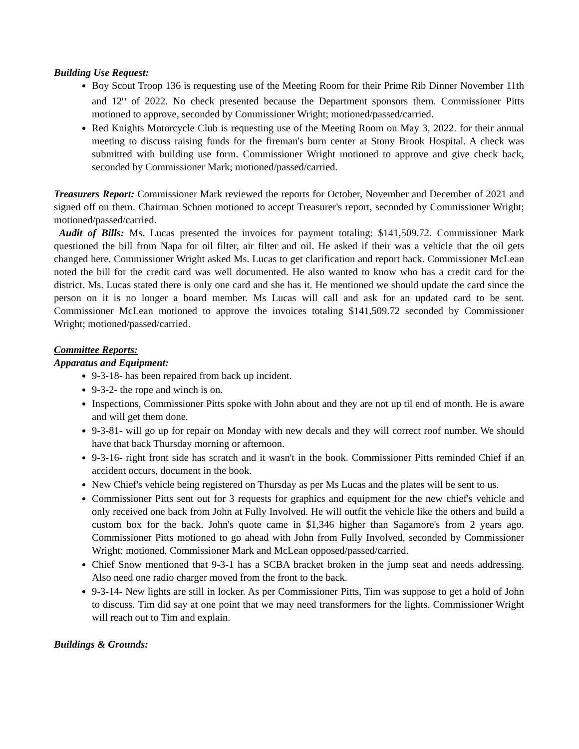Building Use Request:
Boy Scout Troop 136 is requesting use of the Meeting Room for their Prime Rib Dinner November 11th and 12<sup>th</sup> of 2022. No check presented because the Department sponsors them. Commissioner Pitts motioned to approve, seconded by Commissioner Wright; motioned/passed/carried.
Red Knights Motorcycle Club is requesting use of the Meeting Room on May 3, 2022. for their annual meeting to discuss raising funds for the fireman's burn center at Stony Brook Hospital. A check was submitted with building use form. Commissioner Wright motioned to approve and give check back, seconded by Commissioner Mark; motioned/passed/carried.
Treasurers Report: Commissioner Mark reviewed the reports for October, November and December of 2021 and signed off on them. Chairman Schoen motioned to accept Treasurer's report, seconded by Commissioner Wright; motioned/passed/carried.
Audit of Bills: Ms. Lucas presented the invoices for payment totaling: $141,509.72. Commissioner Mark questioned the bill from Napa for oil filter, air filter and oil. He asked if their was a vehicle that the oil gets changed here. Commissioner Wright asked Ms. Lucas to get clarification and report back. Commissioner McLean noted the bill for the credit card was well documented. He also wanted to know who has a credit card for the district. Ms. Lucas stated there is only one card and she has it. He mentioned we should update the card since the person on it is no longer a board member. Ms Lucas will call and ask for an updated card to be sent. Commissioner McLean motioned to approve the invoices totaling $141,509.72 seconded by Commissioner Wright; motioned/passed/carried.
Committee Reports:
Apparatus and Equipment:
9-3-18- has been repaired from back up incident.
9-3-2- the rope and winch is on.
Inspections, Commissioner Pitts spoke with John about and they are not up til end of month. He is aware and will get them done.
9-3-81- will go up for repair on Monday with new decals and they will correct roof number. We should have that back Thursday morning or afternoon.
9-3-16- right front side has scratch and it wasn't in the book. Commissioner Pitts reminded Chief if an accident occurs, document in the book.
New Chief's vehicle being registered on Thursday as per Ms Lucas and the plates will be sent to us.
Commissioner Pitts sent out for 3 requests for graphics and equipment for the new chief's vehicle and only received one back from John at Fully Involved. He will outfit the vehicle like the others and build a custom box for the back. John's quote came in $1,346 higher than Sagamore's from 2 years ago. Commissioner Pitts motioned to go ahead with John from Fully Involved, seconded by Commissioner Wright; motioned, Commissioner Mark and McLean opposed/passed/carried.
Chief Snow mentioned that 9-3-1 has a SCBA bracket broken in the jump seat and needs addressing. Also need one radio charger moved from the front to the back.
9-3-14- New lights are still in locker. As per Commissioner Pitts, Tim was suppose to get a hold of John to discuss. Tim did say at one point that we may need transformers for the lights. Commissioner Wright will reach out to Tim and explain.
Buildings & Grounds: